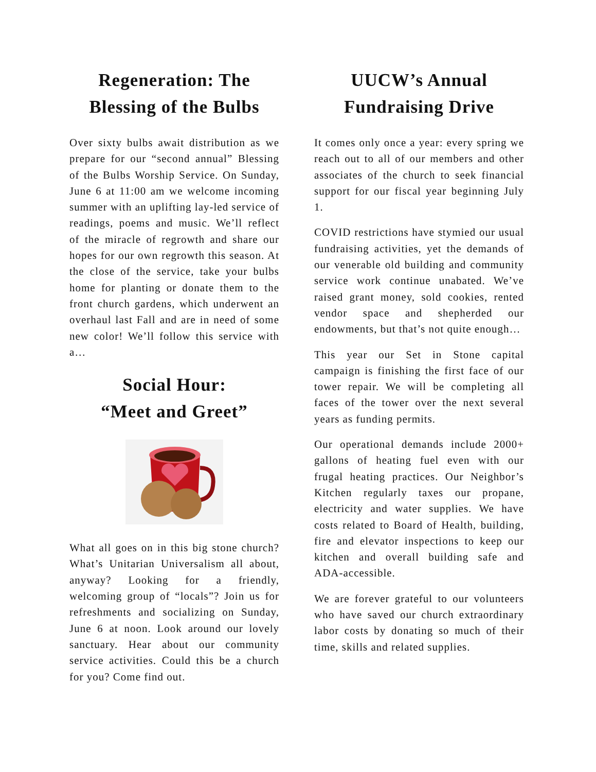Regeneration: The Blessing of the Bulbs
Over sixty bulbs await distribution as we prepare for our “second annual” Blessing of the Bulbs Worship Service. On Sunday, June 6 at 11:00 am we welcome incoming summer with an uplifting lay-led service of readings, poems and music. We’ll reflect of the miracle of regrowth and share our hopes for our own regrowth this season. At the close of the service, take your bulbs home for planting or donate them to the front church gardens, which underwent an overhaul last Fall and are in need of some new color! We’ll follow this service with a…
Social Hour:
“Meet and Greet”
What all goes on in this big stone church? What’s Unitarian Universalism all about, anyway? Looking for a friendly, welcoming group of “locals”? Join us for refreshments and socializing on Sunday, June 6 at noon. Look around our lovely sanctuary. Hear about our community service activities. Could this be a church for you? Come find out.
UUCW’s Annual Fundraising Drive
It comes only once a year: every spring we reach out to all of our members and other associates of the church to seek financial support for our fiscal year beginning July 1.
COVID restrictions have stymied our usual fundraising activities, yet the demands of our venerable old building and community service work continue unabated. We’ve raised grant money, sold cookies, rented vendor space and shepherded our endowments, but that’s not quite enough…
This year our Set in Stone capital campaign is finishing the first face of our tower repair. We will be completing all faces of the tower over the next several years as funding permits.
Our operational demands include 2000+ gallons of heating fuel even with our frugal heating practices. Our Neighbor’s Kitchen regularly taxes our propane, electricity and water supplies. We have costs related to Board of Health, building, fire and elevator inspections to keep our kitchen and overall building safe and ADA-accessible.
We are forever grateful to our volunteers who have saved our church extraordinary labor costs by donating so much of their time, skills and related supplies.